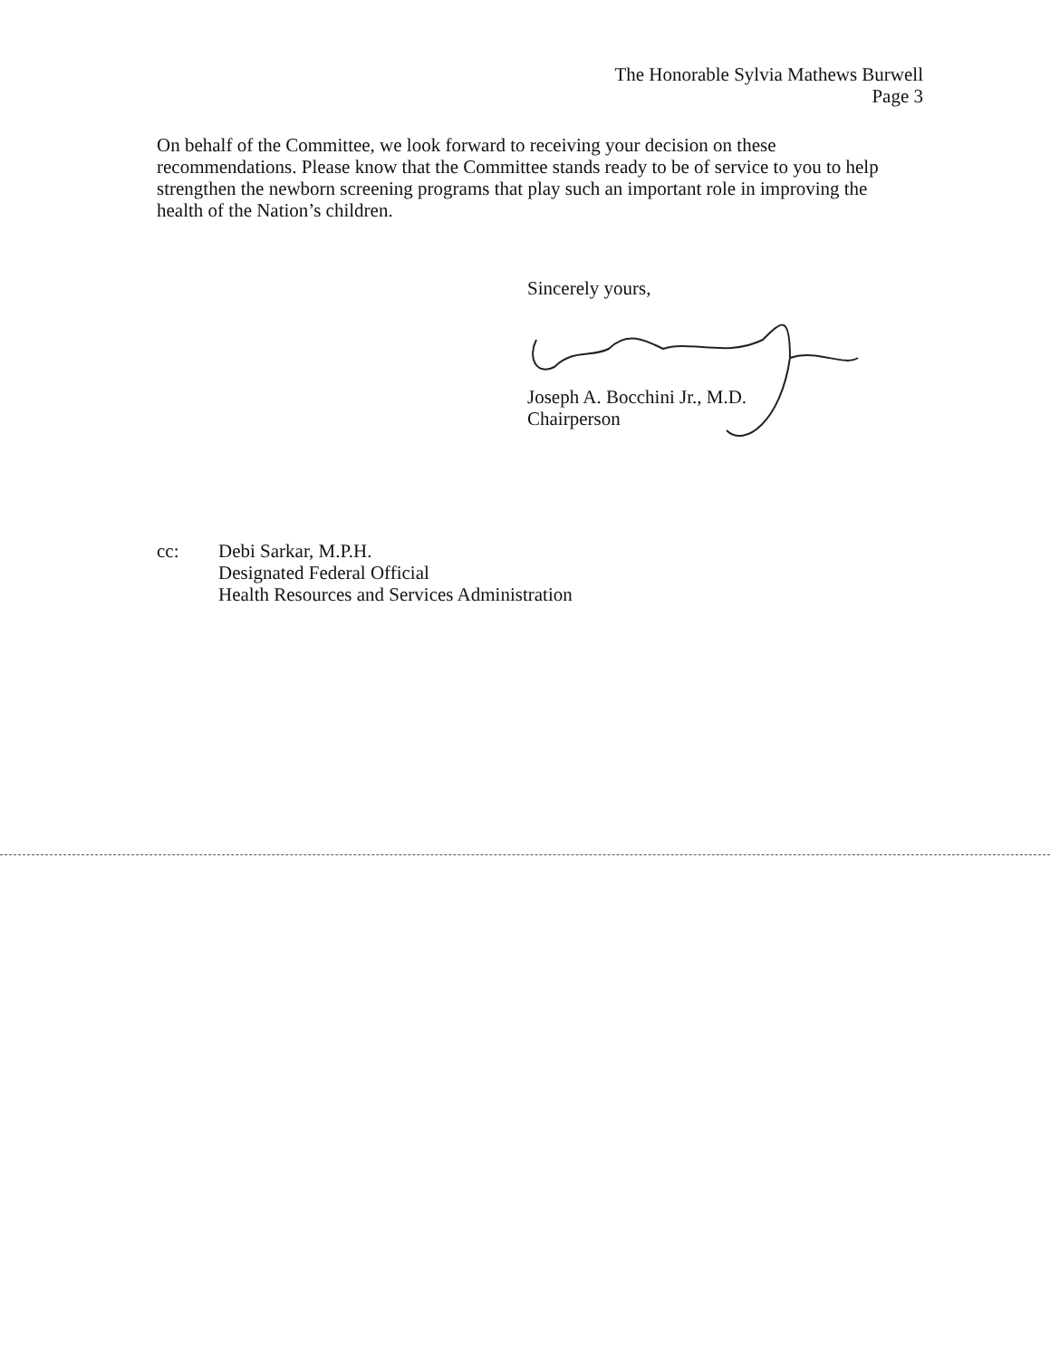The Honorable Sylvia Mathews Burwell
Page 3
On behalf of the Committee, we look forward to receiving your decision on these recommendations. Please know that the Committee stands ready to be of service to you to help strengthen the newborn screening programs that play such an important role in improving the health of the Nation’s children.
Sincerely yours,
Joseph A. Bocchini Jr., M.D.
Chairperson
cc: Debi Sarkar, M.P.H.
Designated Federal Official
Health Resources and Services Administration